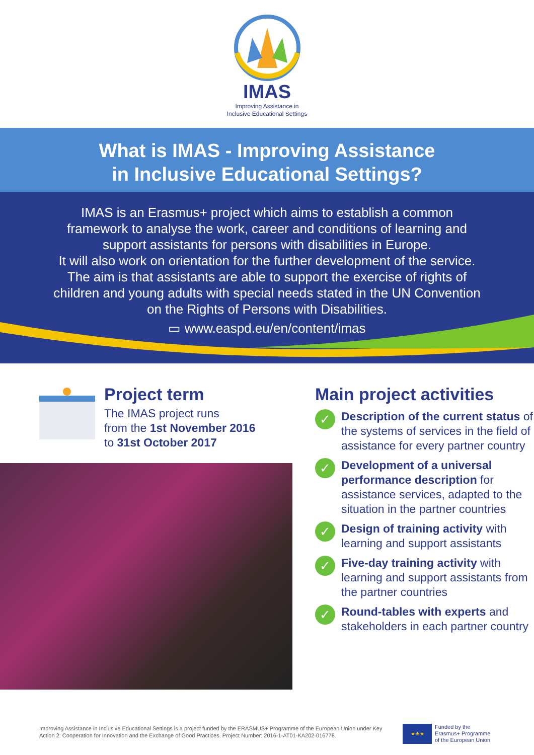IMAS
Improving Assistance in
Inclusive Educational Settings
What is IMAS - Improving Assistance
in Inclusive Educational Settings?
IMAS is an Erasmus+ project which aims to establish a common
framework to analyse the work, career and conditions of learning and
support assistants for persons with disabilities in Europe.
It will also work on orientation for the further development of the service.
The aim is that assistants are able to support the exercise of rights of
children and young adults with special needs stated in the UN Convention
on the Rights of Persons with Disabilities.
▭ www.easpd.eu/en/content/imas
Project term
The IMAS project runs
from the 1st November 2016
to 31st October 2017
Main project activities
✓
Description of the current status of the systems of services in the field of assistance for every partner country
✓
Development of a universal performance description for assistance services, adapted to the situation in the partner countries
✓
Design of training activity with learning and support assistants
✓
Five-day training activity with learning and support assistants from the partner countries
✓
Round-tables with experts and stakeholders in each partner country
Improving Assistance in Inclusive Educational Settings is a project funded by the ERASMUS+ Programme of the European Union under Key Action 2: Cooperation for Innovation and the Exchange of Good Practices. Project Number: 2016-1-AT01-KA202-016778.
★★★
Funded by the
Erasmus+ Programme
of the European Union